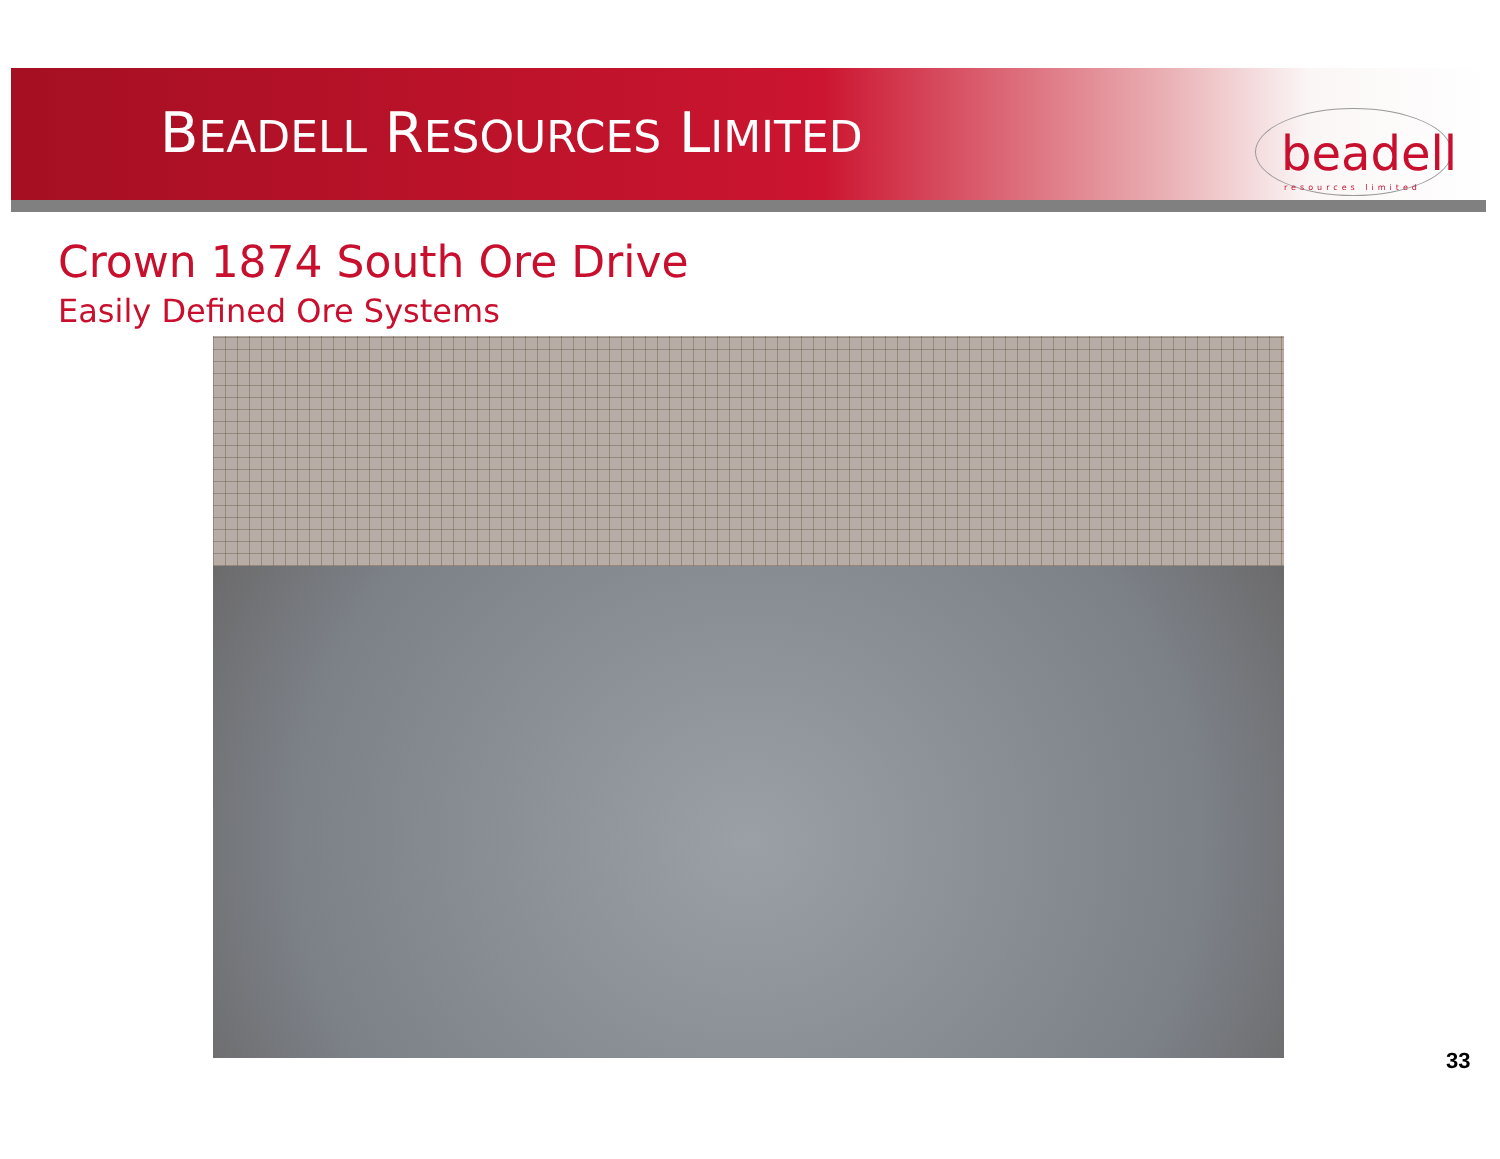BEADELL RESOURCES LIMITED
beadell
resources limited
Crown 1874 South Ore Drive
Easily Defined Ore Systems
33